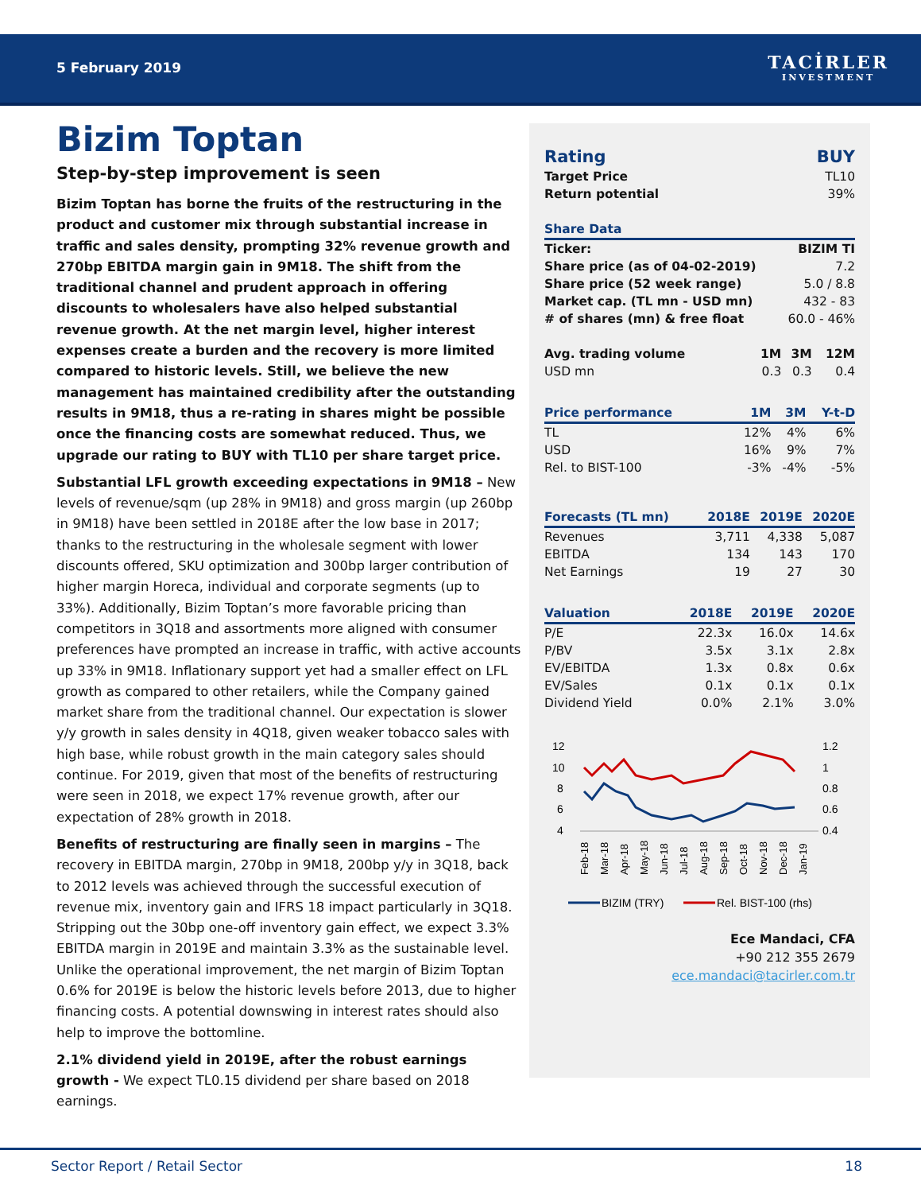5 February 2019 TACİRLER
INVESTMENT
Bizim Toptan
Step-by-step improvement is seen
Bizim Toptan has borne the fruits of the restructuring in the product and customer mix through substantial increase in traffic and sales density, prompting 32% revenue growth and 270bp EBITDA margin gain in 9M18. The shift from the traditional channel and prudent approach in offering discounts to wholesalers have also helped substantial revenue growth. At the net margin level, higher interest expenses create a burden and the recovery is more limited compared to historic levels. Still, we believe the new management has maintained credibility after the outstanding results in 9M18, thus a re-rating in shares might be possible once the financing costs are somewhat reduced. Thus, we upgrade our rating to BUY with TL10 per share target price.
Substantial LFL growth exceeding expectations in 9M18 – New levels of revenue/sqm (up 28% in 9M18) and gross margin (up 260bp in 9M18) have been settled in 2018E after the low base in 2017; thanks to the restructuring in the wholesale segment with lower discounts offered, SKU optimization and 300bp larger contribution of higher margin Horeca, individual and corporate segments (up to 33%). Additionally, Bizim Toptan’s more favorable pricing than competitors in 3Q18 and assortments more aligned with consumer preferences have prompted an increase in traffic, with active accounts up 33% in 9M18. Inflationary support yet had a smaller effect on LFL growth as compared to other retailers, while the Company gained market share from the traditional channel. Our expectation is slower y/y growth in sales density in 4Q18, given weaker tobacco sales with high base, while robust growth in the main category sales should continue. For 2019, given that most of the benefits of restructuring were seen in 2018, we expect 17% revenue growth, after our expectation of 28% growth in 2018.
Benefits of restructuring are finally seen in margins – The recovery in EBITDA margin, 270bp in 9M18, 200bp y/y in 3Q18, back to 2012 levels was achieved through the successful execution of revenue mix, inventory gain and IFRS 18 impact particularly in 3Q18. Stripping out the 30bp one-off inventory gain effect, we expect 3.3% EBITDA margin in 2019E and maintain 3.3% as the sustainable level. Unlike the operational improvement, the net margin of Bizim Toptan 0.6% for 2019E is below the historic levels before 2013, due to higher financing costs. A potential downswing in interest rates should also help to improve the bottomline.
2.1% dividend yield in 2019E, after the robust earnings growth - We expect TL0.15 dividend per share based on 2018 earnings.
| Rating | BUY |
| Target Price | TL10 |
| Return potential | 39% |
| Share Data | |
| --- | --- |
| Ticker: | BIZIM TI |
| Share price (as of 04-02-2019) | 7.2 |
| Share price (52 week range) | 5.0 / 8.8 |
| Market cap. (TL mn - USD mn) | 432 - 83 |
| # of shares (mn) & free float | 60.0 - 46% |
| Avg. trading volume | 1M | 3M | 12M |
| --- | --- | --- | --- |
| USD mn | 0.3 | 0.3 | 0.4 |
| Price performance | 1M | 3M | Y-t-D |
| --- | --- | --- | --- |
| TL | 12% | 4% | 6% |
| USD | 16% | 9% | 7% |
| Rel. to BIST-100 | -3% | -4% | -5% |
| Forecasts (TL mn) | 2018E | 2019E | 2020E |
| --- | --- | --- | --- |
| Revenues | 3,711 | 4,338 | 5,087 |
| EBITDA | 134 | 143 | 170 |
| Net Earnings | 19 | 27 | 30 |
| Valuation | 2018E | 2019E | 2020E |
| --- | --- | --- | --- |
| P/E | 22.3x | 16.0x | 14.6x |
| P/BV | 3.5x | 3.1x | 2.8x |
| EV/EBITDA | 1.3x | 0.8x | 0.6x |
| EV/Sales | 0.1x | 0.1x | 0.1x |
| Dividend Yield | 0.0% | 2.1% | 3.0% |
12
10
8
6
4
1.2
1
0.8
0.6
0.4
Feb-18
Mar-18
Apr-18
May-18
Jun-18
Jul-18
Aug-18
Sep-18
Oct-18
Nov-18
Dec-18
Jan-19
BIZIM (TRY)
Rel. BIST-100 (rhs)
Ece Mandaci, CFA
+90 212 355 2679
ece.mandaci@tacirler.com.tr
Sector Report / Retail Sector 18